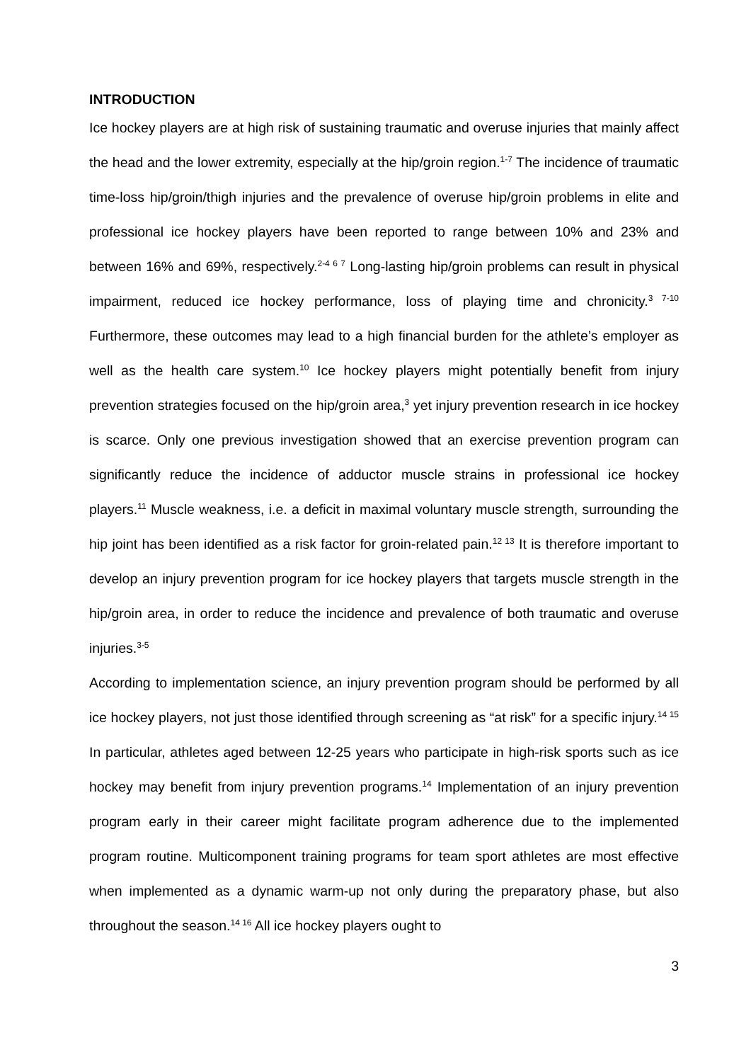INTRODUCTION
Ice hockey players are at high risk of sustaining traumatic and overuse injuries that mainly affect the head and the lower extremity, especially at the hip/groin region.<sup>1-7</sup> The incidence of traumatic time-loss hip/groin/thigh injuries and the prevalence of overuse hip/groin problems in elite and professional ice hockey players have been reported to range between 10% and 23% and between 16% and 69%, respectively.<sup>2-4 6 7</sup> Long-lasting hip/groin problems can result in physical impairment, reduced ice hockey performance, loss of playing time and chronicity.<sup>3 7-10</sup> Furthermore, these outcomes may lead to a high financial burden for the athlete’s employer as well as the health care system.<sup>10</sup> Ice hockey players might potentially benefit from injury prevention strategies focused on the hip/groin area,<sup>3</sup> yet injury prevention research in ice hockey is scarce. Only one previous investigation showed that an exercise prevention program can significantly reduce the incidence of adductor muscle strains in professional ice hockey players.<sup>11</sup> Muscle weakness, i.e. a deficit in maximal voluntary muscle strength, surrounding the hip joint has been identified as a risk factor for groin-related pain.<sup>12 13</sup> It is therefore important to develop an injury prevention program for ice hockey players that targets muscle strength in the hip/groin area, in order to reduce the incidence and prevalence of both traumatic and overuse injuries.<sup>3-5</sup>
According to implementation science, an injury prevention program should be performed by all ice hockey players, not just those identified through screening as “at risk” for a specific injury.<sup>14 15</sup> In particular, athletes aged between 12-25 years who participate in high-risk sports such as ice hockey may benefit from injury prevention programs.<sup>14</sup> Implementation of an injury prevention program early in their career might facilitate program adherence due to the implemented program routine. Multicomponent training programs for team sport athletes are most effective when implemented as a dynamic warm-up not only during the preparatory phase, but also throughout the season.<sup>14 16</sup> All ice hockey players ought to
3